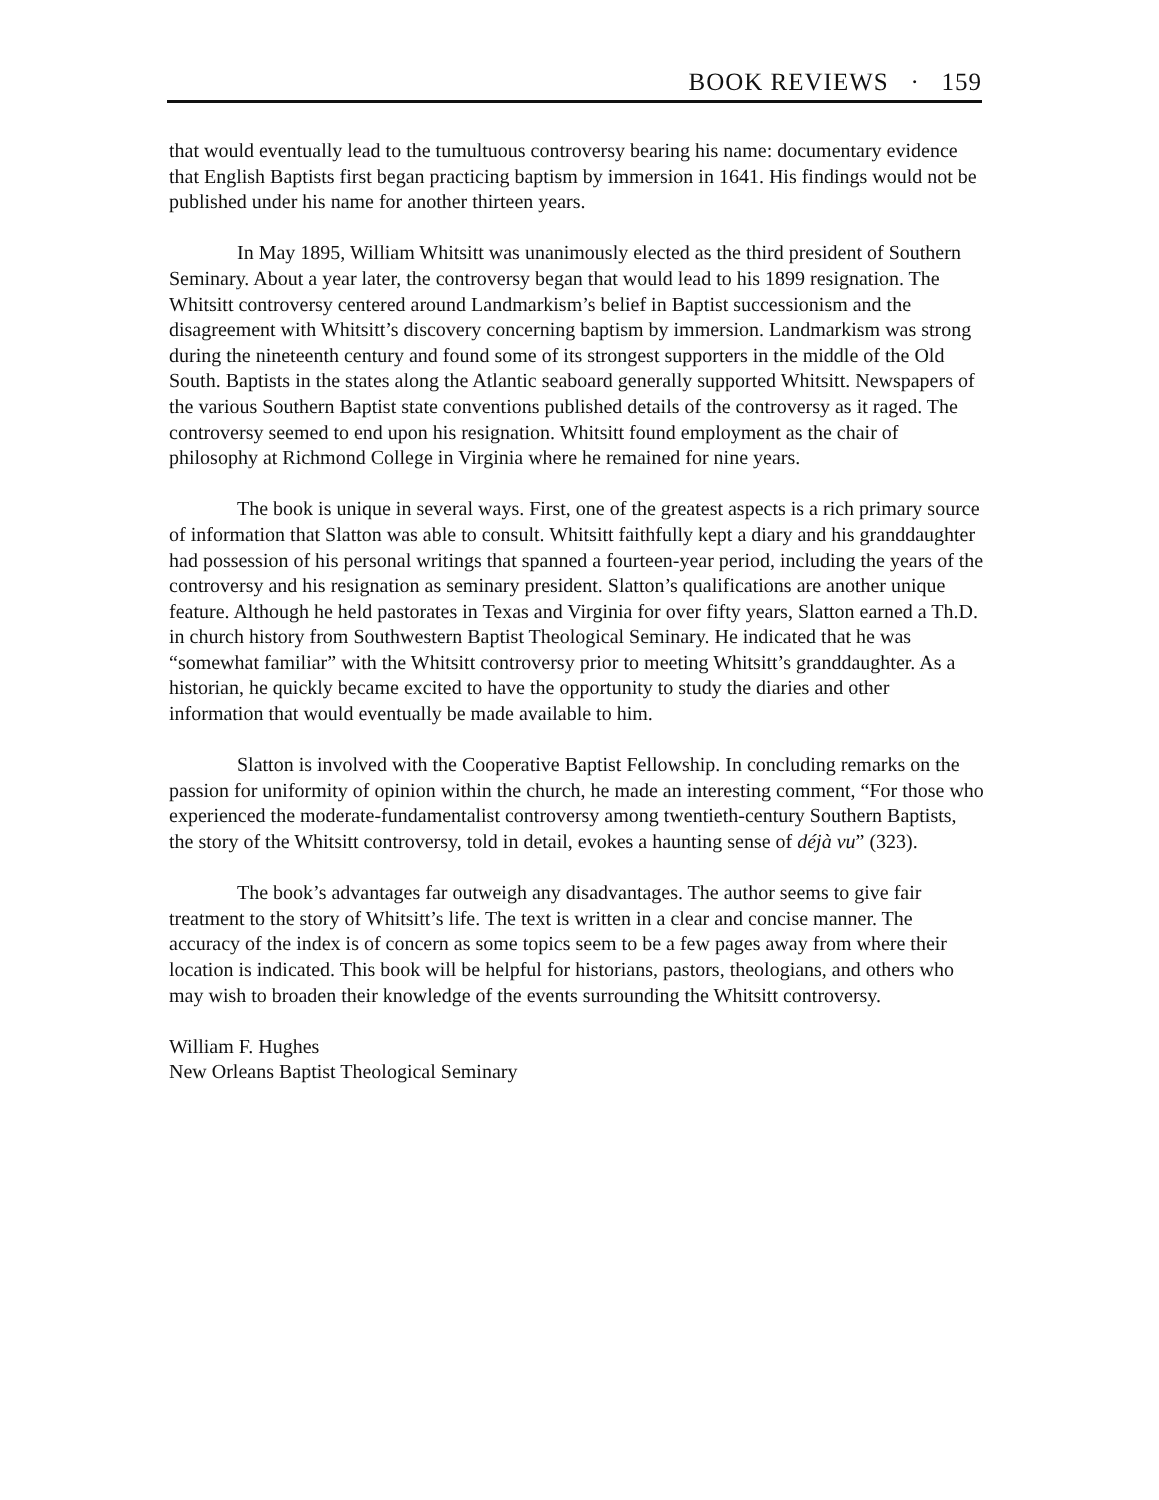BOOK REVIEWS · 159
that would eventually lead to the tumultuous controversy bearing his name: documentary evidence that English Baptists first began practicing baptism by immersion in 1641. His findings would not be published under his name for another thirteen years.
In May 1895, William Whitsitt was unanimously elected as the third president of Southern Seminary. About a year later, the controversy began that would lead to his 1899 resignation. The Whitsitt controversy centered around Landmarkism’s belief in Baptist successionism and the disagreement with Whitsitt’s discovery concerning baptism by immersion. Landmarkism was strong during the nineteenth century and found some of its strongest supporters in the middle of the Old South. Baptists in the states along the Atlantic seaboard generally supported Whitsitt. Newspapers of the various Southern Baptist state conventions published details of the controversy as it raged. The controversy seemed to end upon his resignation. Whitsitt found employment as the chair of philosophy at Richmond College in Virginia where he remained for nine years.
The book is unique in several ways. First, one of the greatest aspects is a rich primary source of information that Slatton was able to consult. Whitsitt faithfully kept a diary and his granddaughter had possession of his personal writings that spanned a fourteen-year period, including the years of the controversy and his resignation as seminary president. Slatton’s qualifications are another unique feature. Although he held pastorates in Texas and Virginia for over fifty years, Slatton earned a Th.D. in church history from Southwestern Baptist Theological Seminary. He indicated that he was “somewhat familiar” with the Whitsitt controversy prior to meeting Whitsitt’s granddaughter. As a historian, he quickly became excited to have the opportunity to study the diaries and other information that would eventually be made available to him.
Slatton is involved with the Cooperative Baptist Fellowship. In concluding remarks on the passion for uniformity of opinion within the church, he made an interesting comment, “For those who experienced the moderate-fundamentalist controversy among twentieth-century Southern Baptists, the story of the Whitsitt controversy, told in detail, evokes a haunting sense of déjà vu” (323).
The book’s advantages far outweigh any disadvantages. The author seems to give fair treatment to the story of Whitsitt’s life. The text is written in a clear and concise manner. The accuracy of the index is of concern as some topics seem to be a few pages away from where their location is indicated. This book will be helpful for historians, pastors, theologians, and others who may wish to broaden their knowledge of the events surrounding the Whitsitt controversy.
William F. Hughes
New Orleans Baptist Theological Seminary